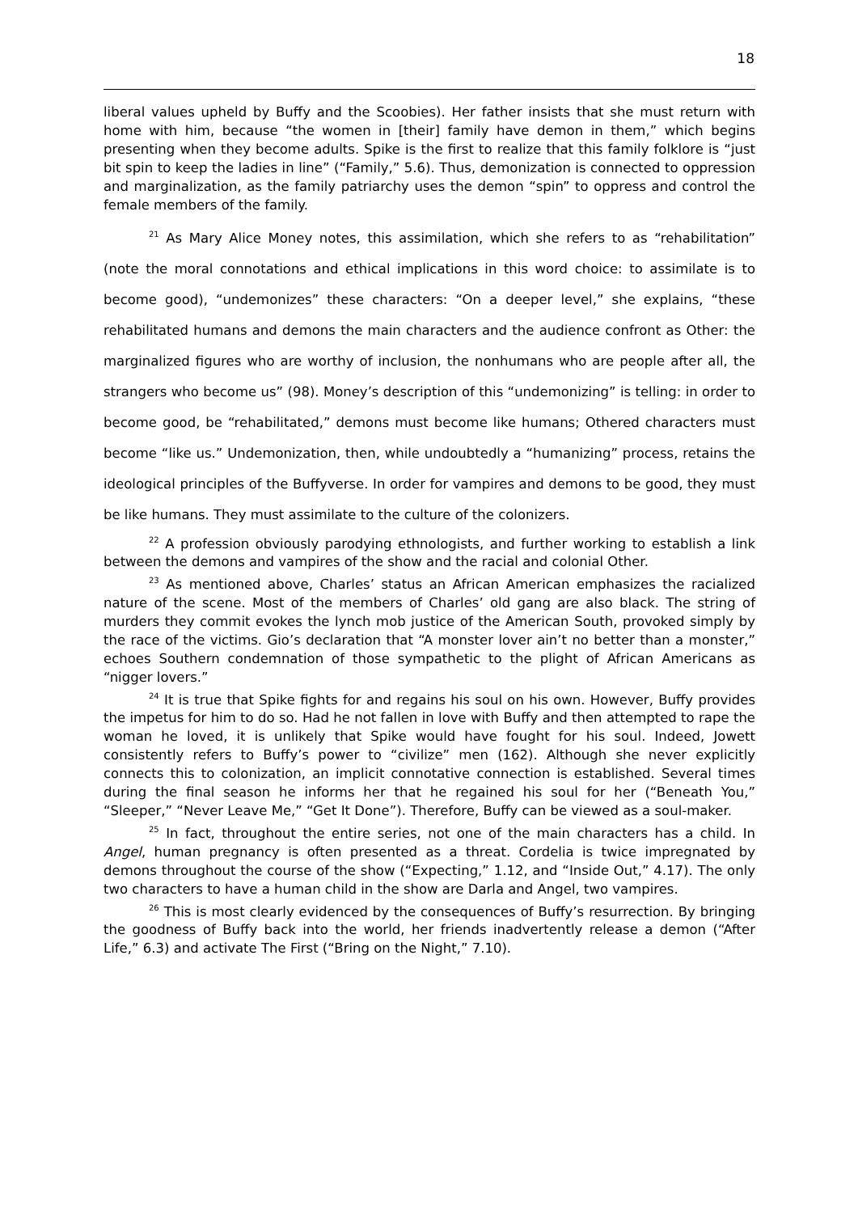18
liberal values upheld by Buffy and the Scoobies). Her father insists that she must return with home with him, because “the women in [their] family have demon in them,” which begins presenting when they become adults. Spike is the first to realize that this family folklore is “just bit spin to keep the ladies in line” (“Family,” 5.6). Thus, demonization is connected to oppression and marginalization, as the family patriarchy uses the demon “spin” to oppress and control the female members of the family.
<sup>21</sup> As Mary Alice Money notes, this assimilation, which she refers to as “rehabilitation” (note the moral connotations and ethical implications in this word choice: to assimilate is to become good), “undemonizes” these characters: “On a deeper level,” she explains, “these rehabilitated humans and demons the main characters and the audience confront as Other: the marginalized figures who are worthy of inclusion, the nonhumans who are people after all, the strangers who become us” (98). Money’s description of this “undemonizing” is telling: in order to become good, be “rehabilitated,” demons must become like humans; Othered characters must become “like us.” Undemonization, then, while undoubtedly a “humanizing” process, retains the ideological principles of the Buffyverse. In order for vampires and demons to be good, they must be like humans. They must assimilate to the culture of the colonizers.
<sup>22</sup> A profession obviously parodying ethnologists, and further working to establish a link between the demons and vampires of the show and the racial and colonial Other.
<sup>23</sup> As mentioned above, Charles’ status an African American emphasizes the racialized nature of the scene. Most of the members of Charles’ old gang are also black. The string of murders they commit evokes the lynch mob justice of the American South, provoked simply by the race of the victims. Gio’s declaration that “A monster lover ain’t no better than a monster,” echoes Southern condemnation of those sympathetic to the plight of African Americans as “nigger lovers.”
<sup>24</sup> It is true that Spike fights for and regains his soul on his own. However, Buffy provides the impetus for him to do so. Had he not fallen in love with Buffy and then attempted to rape the woman he loved, it is unlikely that Spike would have fought for his soul. Indeed, Jowett consistently refers to Buffy’s power to “civilize” men (162). Although she never explicitly connects this to colonization, an implicit connotative connection is established. Several times during the final season he informs her that he regained his soul for her (“Beneath You,” “Sleeper,” “Never Leave Me,” “Get It Done”). Therefore, Buffy can be viewed as a soul-maker.
<sup>25</sup> In fact, throughout the entire series, not one of the main characters has a child. In Angel, human pregnancy is often presented as a threat. Cordelia is twice impregnated by demons throughout the course of the show (“Expecting,” 1.12, and “Inside Out,” 4.17). The only two characters to have a human child in the show are Darla and Angel, two vampires.
<sup>26</sup> This is most clearly evidenced by the consequences of Buffy’s resurrection. By bringing the goodness of Buffy back into the world, her friends inadvertently release a demon (“After Life,” 6.3) and activate The First (“Bring on the Night,” 7.10).